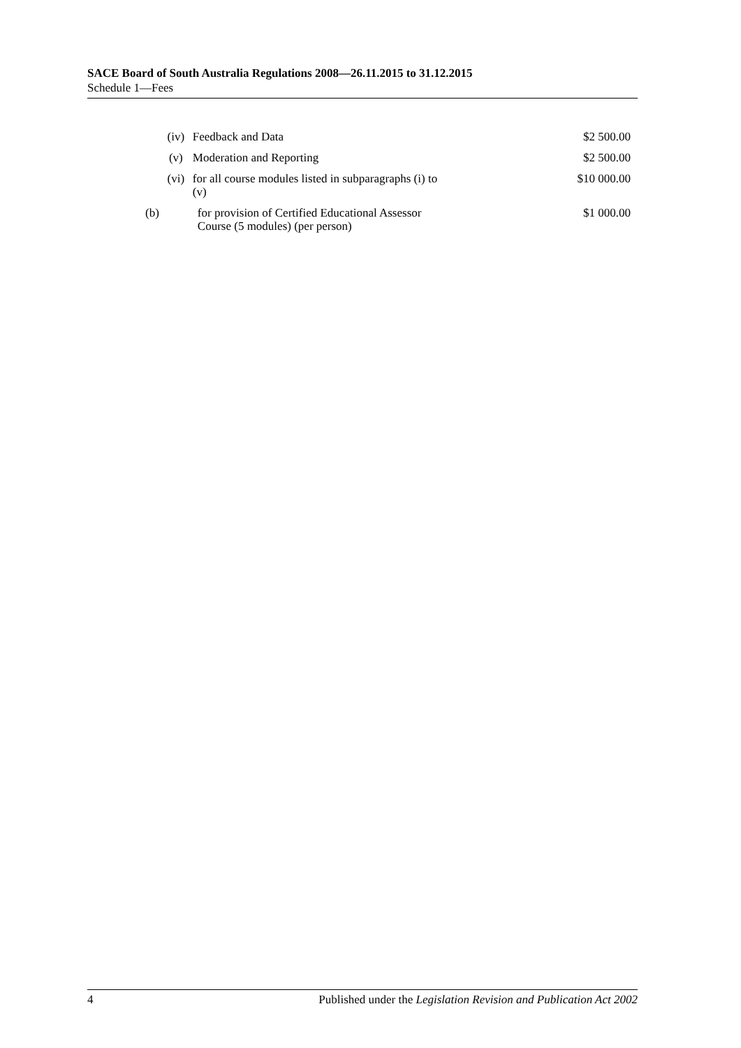SACE Board of South Australia Regulations 2008—26.11.2015 to 31.12.2015
Schedule 1—Fees
| | (iv) | Feedback and Data | $2 500.00 |
| | (v) | Moderation and Reporting | $2 500.00 |
| | (vi) | for all course modules listed in subparagraphs (i) to (v) | $10 000.00 |
| (b) | for provision of Certified Educational Assessor Course (5 modules) (per person) | | $1 000.00 |
4 Published under the Legislation Revision and Publication Act 2002